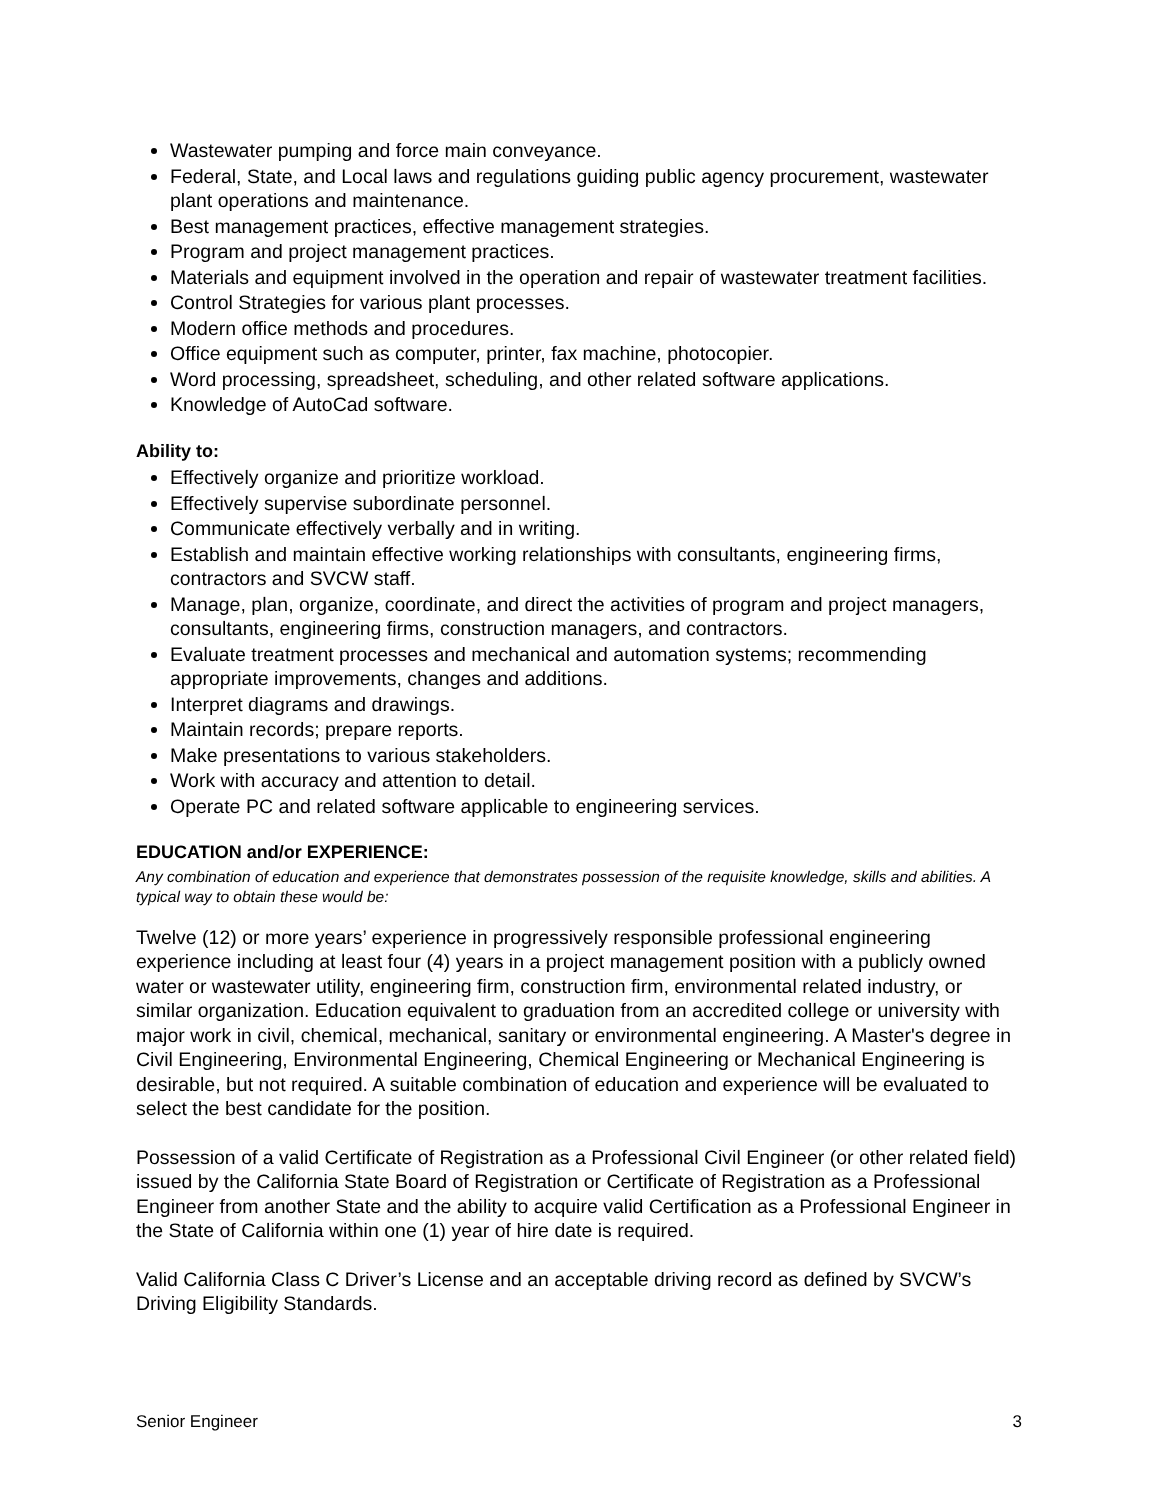Wastewater pumping and force main conveyance.
Federal, State, and Local laws and regulations guiding public agency procurement, wastewater plant operations and maintenance.
Best management practices, effective management strategies.
Program and project management practices.
Materials and equipment involved in the operation and repair of wastewater treatment facilities.
Control Strategies for various plant processes.
Modern office methods and procedures.
Office equipment such as computer, printer, fax machine, photocopier.
Word processing, spreadsheet, scheduling, and other related software applications.
Knowledge of AutoCad software.
Ability to:
Effectively organize and prioritize workload.
Effectively supervise subordinate personnel.
Communicate effectively verbally and in writing.
Establish and maintain effective working relationships with consultants, engineering firms, contractors and SVCW staff.
Manage, plan, organize, coordinate, and direct the activities of program and project managers, consultants, engineering firms, construction managers, and contractors.
Evaluate treatment processes and mechanical and automation systems; recommending appropriate improvements, changes and additions.
Interpret diagrams and drawings.
Maintain records; prepare reports.
Make presentations to various stakeholders.
Work with accuracy and attention to detail.
Operate PC and related software applicable to engineering services.
EDUCATION and/or EXPERIENCE:
Any combination of education and experience that demonstrates possession of the requisite knowledge, skills and abilities. A typical way to obtain these would be:
Twelve (12) or more years’ experience in progressively responsible professional engineering experience including at least four (4) years in a project management position with a publicly owned water or wastewater utility, engineering firm, construction firm, environmental related industry, or similar organization. Education equivalent to graduation from an accredited college or university with major work in civil, chemical, mechanical, sanitary or environmental engineering. A Master's degree in Civil Engineering, Environmental Engineering, Chemical Engineering or Mechanical Engineering is desirable, but not required. A suitable combination of education and experience will be evaluated to select the best candidate for the position.
Possession of a valid Certificate of Registration as a Professional Civil Engineer (or other related field) issued by the California State Board of Registration or Certificate of Registration as a Professional Engineer from another State and the ability to acquire valid Certification as a Professional Engineer in the State of California within one (1) year of hire date is required.
Valid California Class C Driver’s License and an acceptable driving record as defined by SVCW’s Driving Eligibility Standards.
Senior Engineer 3